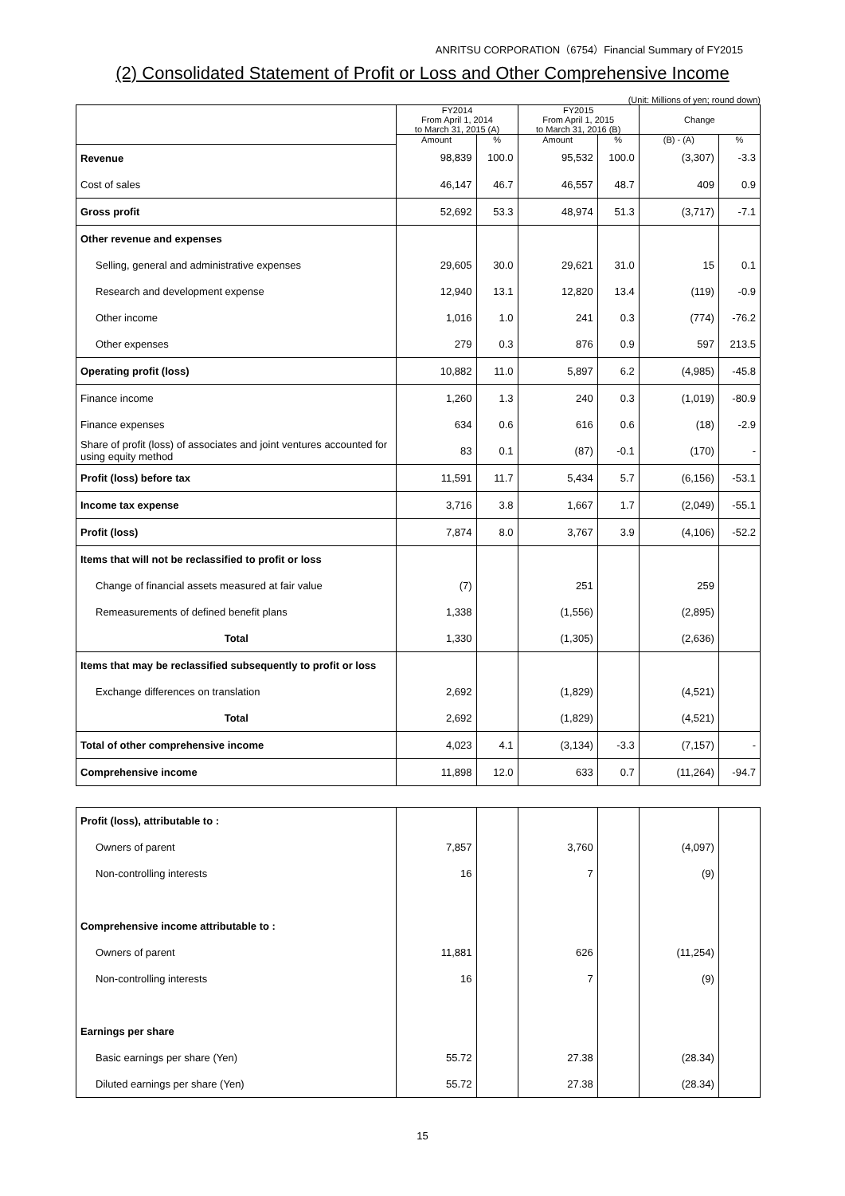ANRITSU CORPORATION（6754）Financial Summary of FY2015
(2) Consolidated Statement of Profit or Loss and Other Comprehensive Income
(Unit: Millions of yen; round down)
| | FY2014 From April 1, 2014 to March 31, 2015 (A) | | FY2015 From April 1, 2015 to March 31, 2016 (B) | | Change | |
| --- | --- | --- | --- | --- | --- | --- |
| | Amount | % | Amount | % | (B) - (A) | % |
| Revenue | 98,839 | 100.0 | 95,532 | 100.0 | (3,307) | -3.3 |
| Cost of sales | 46,147 | 46.7 | 46,557 | 48.7 | 409 | 0.9 |
| Gross profit | 52,692 | 53.3 | 48,974 | 51.3 | (3,717) | -7.1 |
| Other revenue and expenses | | | | | | |
| Selling, general and administrative expenses | 29,605 | 30.0 | 29,621 | 31.0 | 15 | 0.1 |
| Research and development expense | 12,940 | 13.1 | 12,820 | 13.4 | (119) | -0.9 |
| Other income | 1,016 | 1.0 | 241 | 0.3 | (774) | -76.2 |
| Other expenses | 279 | 0.3 | 876 | 0.9 | 597 | 213.5 |
| Operating profit (loss) | 10,882 | 11.0 | 5,897 | 6.2 | (4,985) | -45.8 |
| Finance income | 1,260 | 1.3 | 240 | 0.3 | (1,019) | -80.9 |
| Finance expenses | 634 | 0.6 | 616 | 0.6 | (18) | -2.9 |
| Share of profit (loss) of associates and joint ventures accounted for using equity method | 83 | 0.1 | (87) | -0.1 | (170) | - |
| Profit (loss) before tax | 11,591 | 11.7 | 5,434 | 5.7 | (6,156) | -53.1 |
| Income tax expense | 3,716 | 3.8 | 1,667 | 1.7 | (2,049) | -55.1 |
| Profit (loss) | 7,874 | 8.0 | 3,767 | 3.9 | (4,106) | -52.2 |
| Items that will not be reclassified to profit or loss | | | | | | |
| Change of financial assets measured at fair value | (7) | | 251 | | 259 | |
| Remeasurements of defined benefit plans | 1,338 | | (1,556) | | (2,895) | |
| Total | 1,330 | | (1,305) | | (2,636) | |
| Items that may be reclassified subsequently to profit or loss | | | | | | |
| Exchange differences on translation | 2,692 | | (1,829) | | (4,521) | |
| Total | 2,692 | | (1,829) | | (4,521) | |
| Total of other comprehensive income | 4,023 | 4.1 | (3,134) | -3.3 | (7,157) | - |
| Comprehensive income | 11,898 | 12.0 | 633 | 0.7 | (11,264) | -94.7 |
| Profit (loss), attributable to : | | | | | | |
| Owners of parent | 7,857 | | 3,760 | | (4,097) | |
| Non-controlling interests | 16 | | 7 | | (9) | |
| Comprehensive income attributable to : | | | | | | |
| Owners of parent | 11,881 | | 626 | | (11,254) | |
| Non-controlling interests | 16 | | 7 | | (9) | |
| Earnings per share | | | | | | |
| Basic earnings per share (Yen) | 55.72 | | 27.38 | | (28.34) | |
| Diluted earnings per share (Yen) | 55.72 | | 27.38 | | (28.34) | |
15